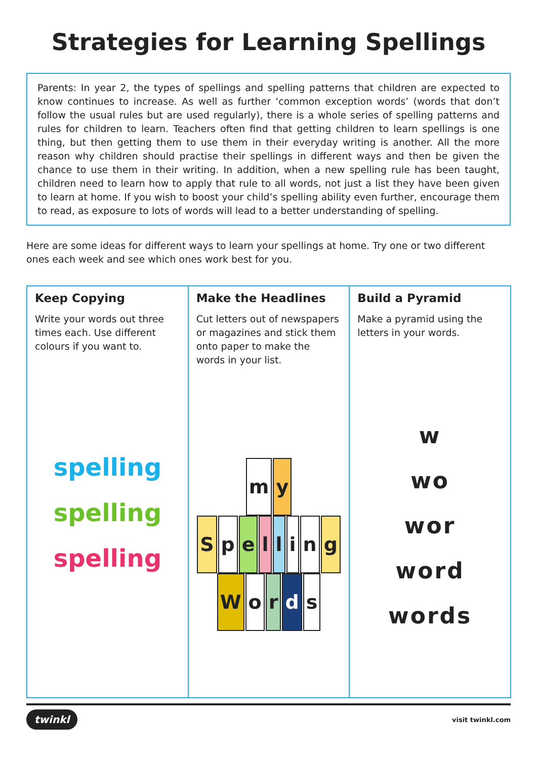Strategies for Learning Spellings
Parents: In year 2, the types of spellings and spelling patterns that children are expected to know continues to increase. As well as further ‘common exception words’ (words that don’t follow the usual rules but are used regularly), there is a whole series of spelling patterns and rules for children to learn. Teachers often find that getting children to learn spellings is one thing, but then getting them to use them in their everyday writing is another. All the more reason why children should practise their spellings in different ways and then be given the chance to use them in their writing. In addition, when a new spelling rule has been taught, children need to learn how to apply that rule to all words, not just a list they have been given to learn at home. If you wish to boost your child’s spelling ability even further, encourage them to read, as exposure to lots of words will lead to a better understanding of spelling.
Here are some ideas for different ways to learn your spellings at home. Try one or two different ones each week and see which ones work best for you.
| Keep Copying Write your words out three times each. Use different colours if you want to. spelling spelling spelling | Make the Headlines Cut letters out of newspapers or magazines and stick them onto paper to make the words in your list. m y S p e l l i n g W o r d s | Build a Pyramid Make a pyramid using the letters in your words. w wo wor word words |
twinkl visit twinkl.com